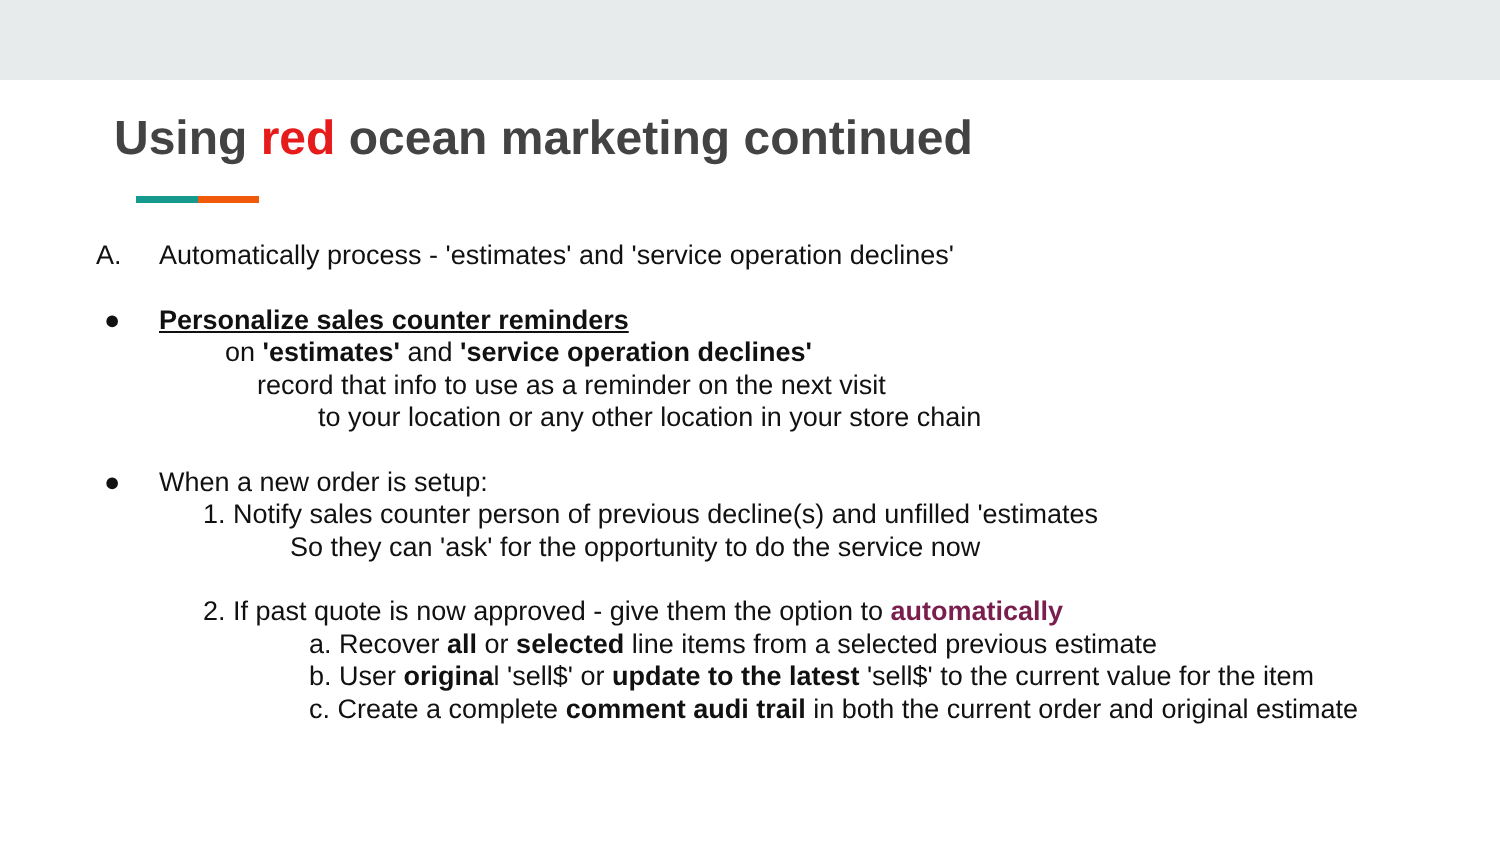Using red ocean marketing continued
A. Automatically process - 'estimates' and 'service operation declines'
● Personalize sales counter reminders
on 'estimates' and 'service operation declines'
record that info to use as a reminder on the next visit
to your location or any other location in your store chain
● When a new order is setup:
1. Notify sales counter person of previous decline(s) and unfilled 'estimates
So they can 'ask' for the opportunity to do the service now
2. If past quote is now approved - give them the option to automatically
a. Recover all or selected line items from a selected previous estimate
b. User original 'sell$' or update to the latest 'sell$' to the current value for the item
c. Create a complete comment audi trail in both the current order and original estimate